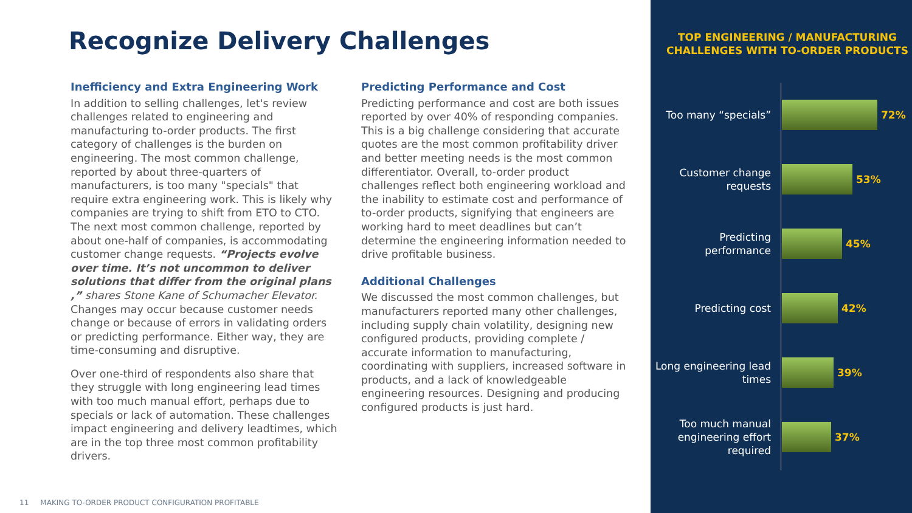Recognize Delivery Challenges
Inefficiency and Extra Engineering Work
In addition to selling challenges, let's review challenges related to engineering and manufacturing to-order products. The first category of challenges is the burden on engineering. The most common challenge, reported by about three-quarters of manufacturers, is too many "specials" that require extra engineering work. This is likely why companies are trying to shift from ETO to CTO. The next most common challenge, reported by about one-half of companies, is accommodating customer change requests. “Projects evolve over time. It’s not uncommon to deliver solutions that differ from the original plans ,” shares Stone Kane of Schumacher Elevator. Changes may occur because customer needs change or because of errors in validating orders or predicting performance. Either way, they are time-consuming and disruptive.
Over one-third of respondents also share that they struggle with long engineering lead times with too much manual effort, perhaps due to specials or lack of automation. These challenges impact engineering and delivery leadtimes, which are in the top three most common profitability drivers.
Predicting Performance and Cost
Predicting performance and cost are both issues reported by over 40% of responding companies. This is a big challenge considering that accurate quotes are the most common profitability driver and better meeting needs is the most common differentiator. Overall, to-order product challenges reflect both engineering workload and the inability to estimate cost and performance of to-order products, signifying that engineers are working hard to meet deadlines but can’t determine the engineering information needed to drive profitable business.
Additional Challenges
We discussed the most common challenges, but manufacturers reported many other challenges, including supply chain volatility, designing new configured products, providing complete / accurate information to manufacturing, coordinating with suppliers, increased software in products, and a lack of knowledgeable engineering resources. Designing and producing configured products is just hard.
11 MAKING TO-ORDER PRODUCT CONFIGURATION PROFITABLE
TOP ENGINEERING / MANUFACTURING CHALLENGES WITH TO-ORDER PRODUCTS
Too many “specials”
72%
Customer change requests
53%
Predicting performance
45%
Predicting cost
42%
Long engineering lead times
39%
Too much manual engineering effort required
37%